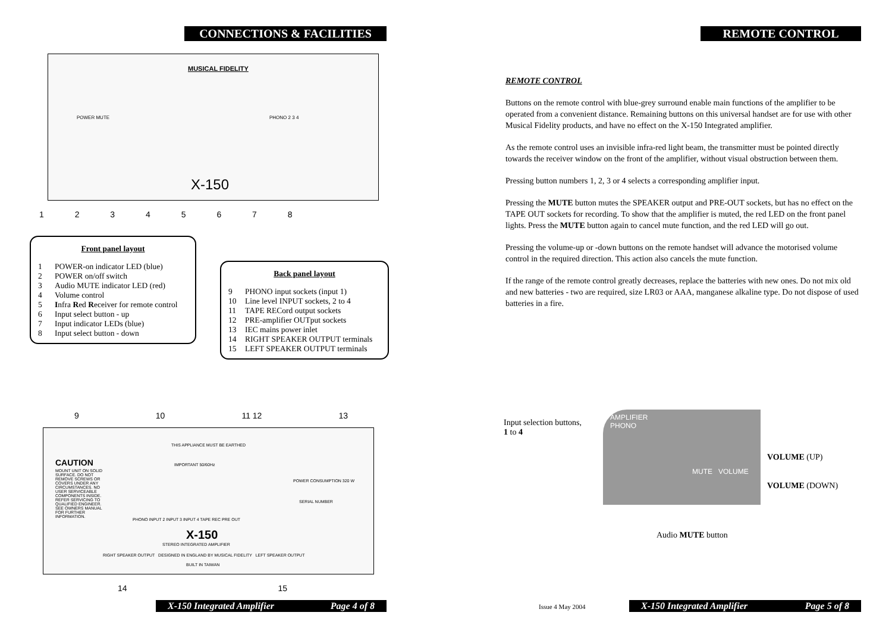CONNECTIONS & FACILITIES
MUSICAL FIDELITY
POWER MUTE PHONO 2 3 4
X-150
1 2 3 4 5 6 7 8
Front panel layout
1 POWER-on indicator LED (blue)
2 POWER on/off switch
3 Audio MUTE indicator LED (red)
4 Volume control
5 Infra Red Receiver for remote control
6 Input select button - up
7 Input indicator LEDs (blue)
8 Input select button - down
Back panel layout
9 PHONO input sockets (input 1)
10 Line level INPUT sockets, 2 to 4
11 TAPE RECord output sockets
12 PRE-amplifier OUTput sockets
13 IEC mains power inlet
14 RIGHT SPEAKER OUTPUT terminals
15 LEFT SPEAKER OUTPUT terminals
9 10 11 12 13
CAUTION
MOUNT UNIT ON SOLID SURFACE. DO NOT REMOVE SCREWS OR COVERS UNDER ANY CIRCUMSTANCES. NO USER SERVICEABLE COMPONENTS INSIDE. REFER SERVICING TO QUALIFIED ENGINEER. SEE OWNERS MANUAL FOR FURTHER INFORMATION.
THIS APPLIANCE MUST BE EARTHED
IMPORTANT 50/60Hz
POWER CONSUMPTION 320 W
SERIAL NUMBER
PHONO INPUT 2 INPUT 3 INPUT 4 TAPE REC PRE OUT
X-150
STEREO INTEGRATED AMPLIFIER
RIGHT SPEAKER OUTPUT DESIGNED IN ENGLAND BY MUSICAL FIDELITY LEFT SPEAKER OUTPUT
BUILT IN TAIWAN
14 15
X-150 Integrated Amplifier Page 4 of 8
REMOTE CONTROL
REMOTE CONTROL
Buttons on the remote control with blue-grey surround enable main functions of the amplifier to be operated from a convenient distance. Remaining buttons on this universal handset are for use with other Musical Fidelity products, and have no effect on the X-150 Integrated amplifier.
As the remote control uses an invisible infra-red light beam, the transmitter must be pointed directly towards the receiver window on the front of the amplifier, without visual obstruction between them.
Pressing button numbers 1, 2, 3 or 4 selects a corresponding amplifier input.
Pressing the MUTE button mutes the SPEAKER output and PRE-OUT sockets, but has no effect on the TAPE OUT sockets for recording. To show that the amplifier is muted, the red LED on the front panel lights. Press the MUTE button again to cancel mute function, and the red LED will go out.
Pressing the volume-up or -down buttons on the remote handset will advance the motorised volume control in the required direction. This action also cancels the mute function.
If the range of the remote control greatly decreases, replace the batteries with new ones. Do not mix old and new batteries - two are required, size LR03 or AAA, manganese alkaline type. Do not dispose of used batteries in a fire.
Input selection buttons,
1 to 4
AMPLIFIER
PHONO
MUTE VOLUME
VOLUME (UP)
VOLUME (DOWN)
Audio MUTE button
Issue 4 May 2004
X-150 Integrated Amplifier Page 5 of 8